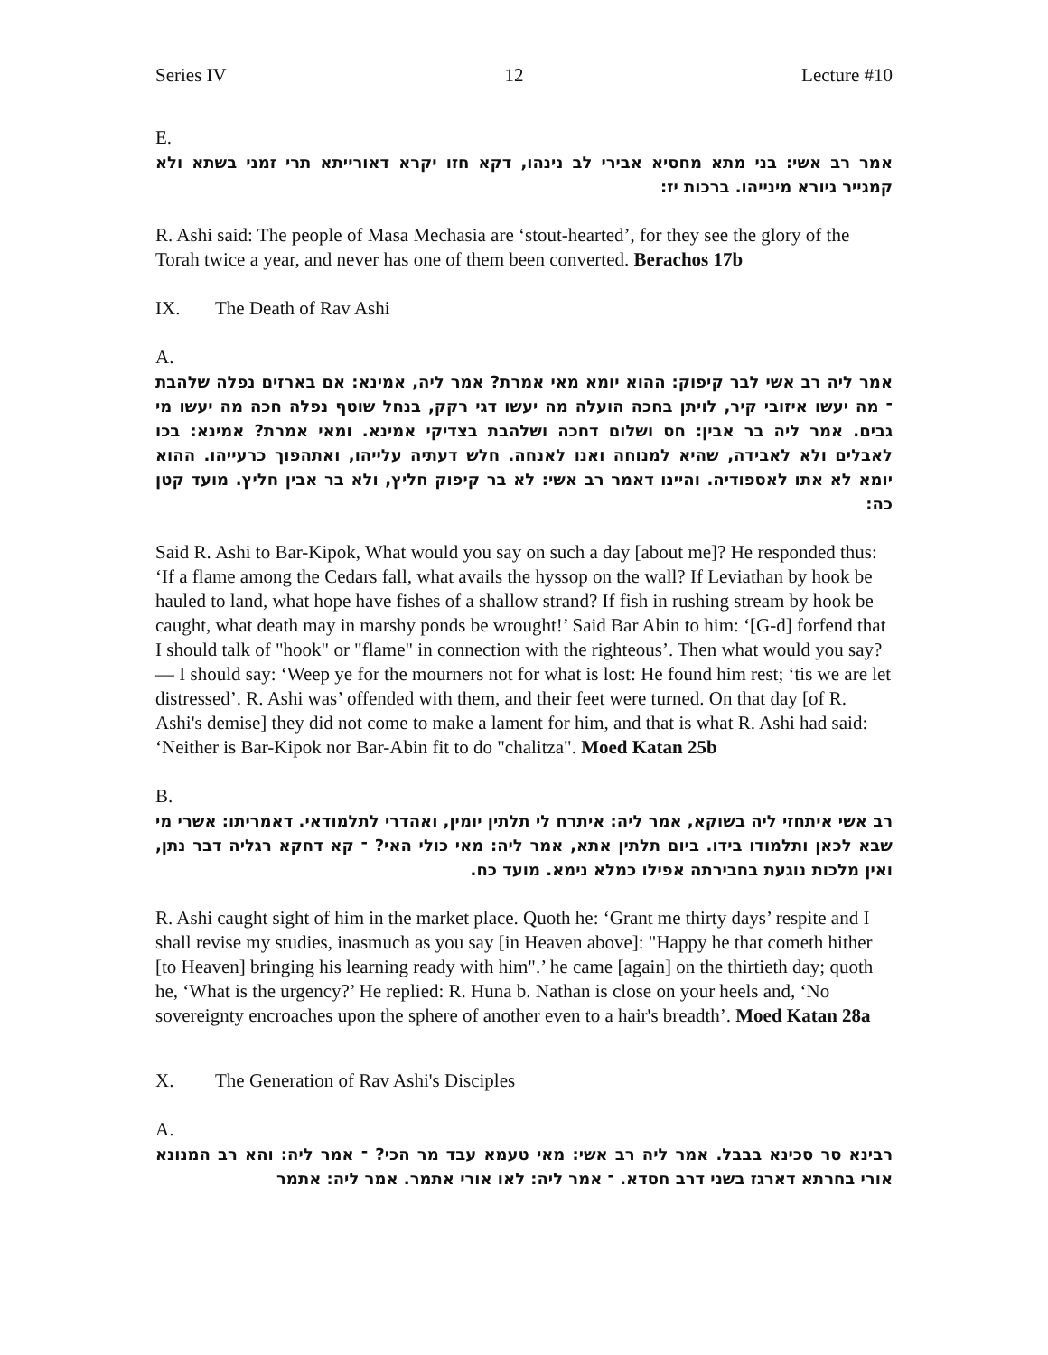Series IV 12 Lecture #10
E.
אמר רב אשי: בני מתא מחסיא אבירי לב נינהו, דקא חזו יקרא דאורייתא תרי זמני בשתא ולא קמגייר גיורא מינייהו. ברכות יז:
R. Ashi said: The people of Masa Mechasia are ‘stout-hearted’, for they see the glory of the Torah twice a year, and never has one of them been converted. Berachos 17b
IX. The Death of Rav Ashi
A.
אמר ליה רב אשי לבר קיפוק: ההוא יומא מאי אמרת? אמר ליה, אמינא: אם בארזים נפלה שלהבת ־ מה יעשו איזובי קיר, לויתן בחכה הועלה מה יעשו דגי רקק, בנחל שוטף נפלה חכה מה יעשו מי גבים. אמר ליה בר אבין: חס ושלום דחכה ושלהבת בצדיקי אמינא. ומאי אמרת? אמינא: בכו לאבלים ולא לאבידה, שהיא למנוחה ואנו לאנחה. חלש דעתיה עלייהו, ואתהפוך כרעייהו. ההוא יומא לא אתו לאספודיה. והיינו דאמר רב אשי: לא בר קיפוק חליץ, ולא בר אבין חליץ. מועד קטן כה:
Said R. Ashi to Bar-Kipok, What would you say on such a day [about me]? He responded thus: ‘If a flame among the Cedars fall, what avails the hyssop on the wall? If Leviathan by hook be hauled to land, what hope have fishes of a shallow strand? If fish in rushing stream by hook be caught, what death may in marshy ponds be wrought!’ Said Bar Abin to him: ‘[G-d] forfend that I should talk of "hook" or "flame" in connection with the righteous’. Then what would you say? — I should say: ‘Weep ye for the mourners not for what is lost: He found him rest; ‘tis we are let distressed’. R. Ashi was’ offended with them, and their feet were turned. On that day [of R. Ashi's demise] they did not come to make a lament for him, and that is what R. Ashi had said: ‘Neither is Bar-Kipok nor Bar-Abin fit to do "chalitza". Moed Katan 25b
B.
רב אשי איתחזי ליה בשוקא, אמר ליה: איתרח לי תלתין יומין, ואהדרי לתלמודאי. דאמריתו: אשרי מי שבא לכאן ותלמודו בידו. ביום תלתין אתא, אמר ליה: מאי כולי האי? ־ קא דחקא רגליה דבר נתן, ואין מלכות נוגעת בחבירתה אפילו כמלא נימא. מועד כח.
R. Ashi caught sight of him in the market place. Quoth he: ‘Grant me thirty days’ respite and I shall revise my studies, inasmuch as you say [in Heaven above]: "Happy he that cometh hither [to Heaven] bringing his learning ready with him".’ he came [again] on the thirtieth day; quoth he, ‘What is the urgency?’ He replied: R. Huna b. Nathan is close on your heels and, ‘No sovereignty encroaches upon the sphere of another even to a hair's breadth’. Moed Katan 28a
X. The Generation of Rav Ashi's Disciples
A.
רבינא סר סכינא בבבל. אמר ליה רב אשי: מאי טעמא עבד מר הכי? ־ אמר ליה: והא רב המנונא אורי בחרתא דארגז בשני דרב חסדא. ־ אמר ליה: לאו אורי אתמר. אמר ליה: אתמר